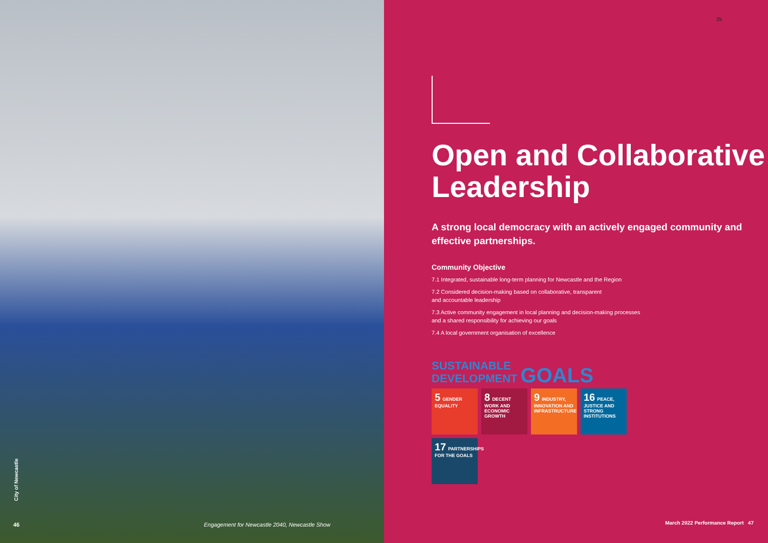City of Newcastle
46
Engagement for Newcastle 2040, Newcastle Show
25
Open and Collaborative Leadership
A strong local democracy with an actively engaged community and effective partnerships.
Community Objective
7.1 Integrated, sustainable long-term planning for Newcastle and the Region
7.2 Considered decision-making based on collaborative, transparent
and accountable leadership
7.3 Active community engagement in local planning and decision-making processes
and a shared responsibility for achieving our goals
7.4 A local government organisation of excellence
SUSTAINABLE
DEVELOPMENT GOALS
5 GENDER EQUALITY
8 DECENT WORK AND ECONOMIC GROWTH
9 INDUSTRY, INNOVATION AND INFRASTRUCTURE
16 PEACE, JUSTICE AND STRONG INSTITUTIONS
17 PARTNERSHIPS FOR THE GOALS
March 2022 Performance Report 47